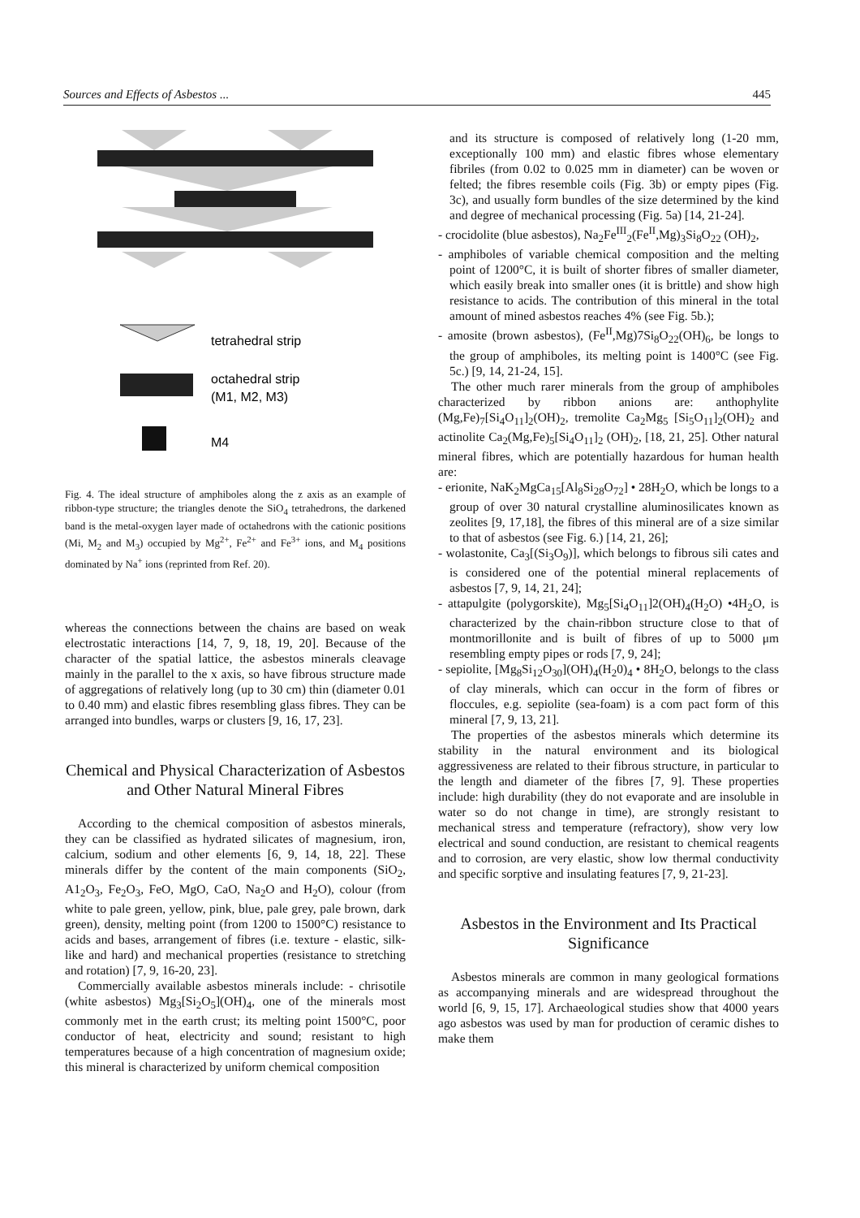Sources and Effects of Asbestos ... 445
tetrahedral strip
octahedral strip
(M1, M2, M3)
M4
Fig. 4. The ideal structure of amphiboles along the z axis as an example of ribbon-type structure; the triangles denote the SiO<sub>4</sub> tetrahedrons, the darkened band is the metal-oxygen layer made of octahedrons with the cationic positions (Mi, M<sub>2</sub> and M<sub>3</sub>) occupied by Mg<sup>2+</sup>, Fe<sup>2+</sup> and Fe<sup>3+</sup> ions, and M<sub>4</sub> positions dominated by Na<sup>+</sup> ions (reprinted from Ref. 20).
whereas the connections between the chains are based on weak electrostatic interactions [14, 7, 9, 18, 19, 20]. Because of the character of the spatial lattice, the asbestos minerals cleavage mainly in the parallel to the x axis, so have fibrous structure made of aggregations of relatively long (up to 30 cm) thin (diameter 0.01 to 0.40 mm) and elastic fibres resembling glass fibres. They can be arranged into bundles, warps or clusters [9, 16, 17, 23].
Chemical and Physical Characterization of Asbestos and Other Natural Mineral Fibres
According to the chemical composition of asbestos minerals, they can be classified as hydrated silicates of magnesium, iron, calcium, sodium and other elements [6, 9, 14, 18, 22]. These minerals differ by the content of the main components (SiO<sub>2</sub>, A1<sub>2</sub>O<sub>3</sub>, Fe<sub>2</sub>O<sub>3</sub>, FeO, MgO, CaO, Na<sub>2</sub>O and H<sub>2</sub>O), colour (from white to pale green, yellow, pink, blue, pale grey, pale brown, dark green), density, melting point (from 1200 to 1500°C) resistance to acids and bases, arrangement of fibres (i.e. texture - elastic, silk-like and hard) and mechanical properties (resistance to stretching and rotation) [7, 9, 16-20, 23].
Commercially available asbestos minerals include: - chrisotile (white asbestos) Mg<sub>3</sub>[Si<sub>2</sub>O<sub>5</sub>](OH)<sub>4</sub>, one of the minerals most commonly met in the earth crust; its melting point 1500°C, poor conductor of heat, electricity and sound; resistant to high temperatures because of a high concentration of magnesium oxide; this mineral is characterized by uniform chemical composition
and its structure is composed of relatively long (1-20 mm, exceptionally 100 mm) and elastic fibres whose elementary fibriles (from 0.02 to 0.025 mm in diameter) can be woven or felted; the fibres resemble coils (Fig. 3b) or empty pipes (Fig. 3c), and usually form bundles of the size determined by the kind and degree of mechanical processing (Fig. 5a) [14, 21-24].
- crocidolite (blue asbestos), Na<sub>2</sub>Fe<sup>III</sup><sub>2</sub>(Fe<sup>II</sup>,Mg)<sub>3</sub>Si<sub>8</sub>O<sub>22</sub> (OH)<sub>2</sub>,
- amphiboles of variable chemical composition and the melting point of 1200°C, it is built of shorter fibres of smaller diameter, which easily break into smaller ones (it is brittle) and show high resistance to acids. The contribution of this mineral in the total amount of mined asbestos reaches 4% (see Fig. 5b.);
- amosite (brown asbestos), (Fe<sup>II</sup>,Mg)7Si<sub>8</sub>O<sub>22</sub>(OH)<sub>6</sub>, be longs to the group of amphiboles, its melting point is 1400°C (see Fig. 5c.) [9, 14, 21-24, 15].
The other much rarer minerals from the group of amphiboles characterized by ribbon anions are: anthophylite (Mg,Fe)<sub>7</sub>[Si<sub>4</sub>O<sub>11</sub>]<sub>2</sub>(OH)<sub>2</sub>, tremolite Ca<sub>2</sub>Mg<sub>5</sub> [Si<sub>5</sub>O<sub>11</sub>]<sub>2</sub>(OH)<sub>2</sub> and actinolite Ca<sub>2</sub>(Mg,Fe)<sub>5</sub>[Si<sub>4</sub>O<sub>11</sub>]<sub>2</sub> (OH)<sub>2</sub>, [18, 21, 25]. Other natural mineral fibres, which are potentially hazardous for human health are:
- erionite, NaK<sub>2</sub>MgCa<sub>15</sub>[Al<sub>8</sub>Si<sub>28</sub>O<sub>72</sub>] • 28H<sub>2</sub>O, which be longs to a group of over 30 natural crystalline aluminosilicates known as zeolites [9, 17,18], the fibres of this mineral are of a size similar to that of asbestos (see Fig. 6.) [14, 21, 26];
- wolastonite, Ca<sub>3</sub>[(Si<sub>3</sub>O<sub>9</sub>)], which belongs to fibrous sili cates and is considered one of the potential mineral replacements of asbestos [7, 9, 14, 21, 24];
- attapulgite (polygorskite), Mg<sub>5</sub>[Si<sub>4</sub>O<sub>11</sub>]2(OH)<sub>4</sub>(H<sub>2</sub>O) •4H<sub>2</sub>O, is characterized by the chain-ribbon structure close to that of montmorillonite and is built of fibres of up to 5000 μm resembling empty pipes or rods [7, 9, 24];
- sepiolite, [Mg<sub>8</sub>Si<sub>12</sub>O<sub>30</sub>](OH)<sub>4</sub>(H<sub>2</sub>0)<sub>4</sub> • 8H<sub>2</sub>O, belongs to the class of clay minerals, which can occur in the form of fibres or floccules, e.g. sepiolite (sea-foam) is a com pact form of this mineral [7, 9, 13, 21].
The properties of the asbestos minerals which determine its stability in the natural environment and its biological aggressiveness are related to their fibrous structure, in particular to the length and diameter of the fibres [7, 9]. These properties include: high durability (they do not evaporate and are insoluble in water so do not change in time), are strongly resistant to mechanical stress and temperature (refractory), show very low electrical and sound conduction, are resistant to chemical reagents and to corrosion, are very elastic, show low thermal conductivity and specific sorptive and insulating features [7, 9, 21-23].
Asbestos in the Environment and Its Practical Significance
Asbestos minerals are common in many geological formations as accompanying minerals and are widespread throughout the world [6, 9, 15, 17]. Archaeological studies show that 4000 years ago asbestos was used by man for production of ceramic dishes to make them